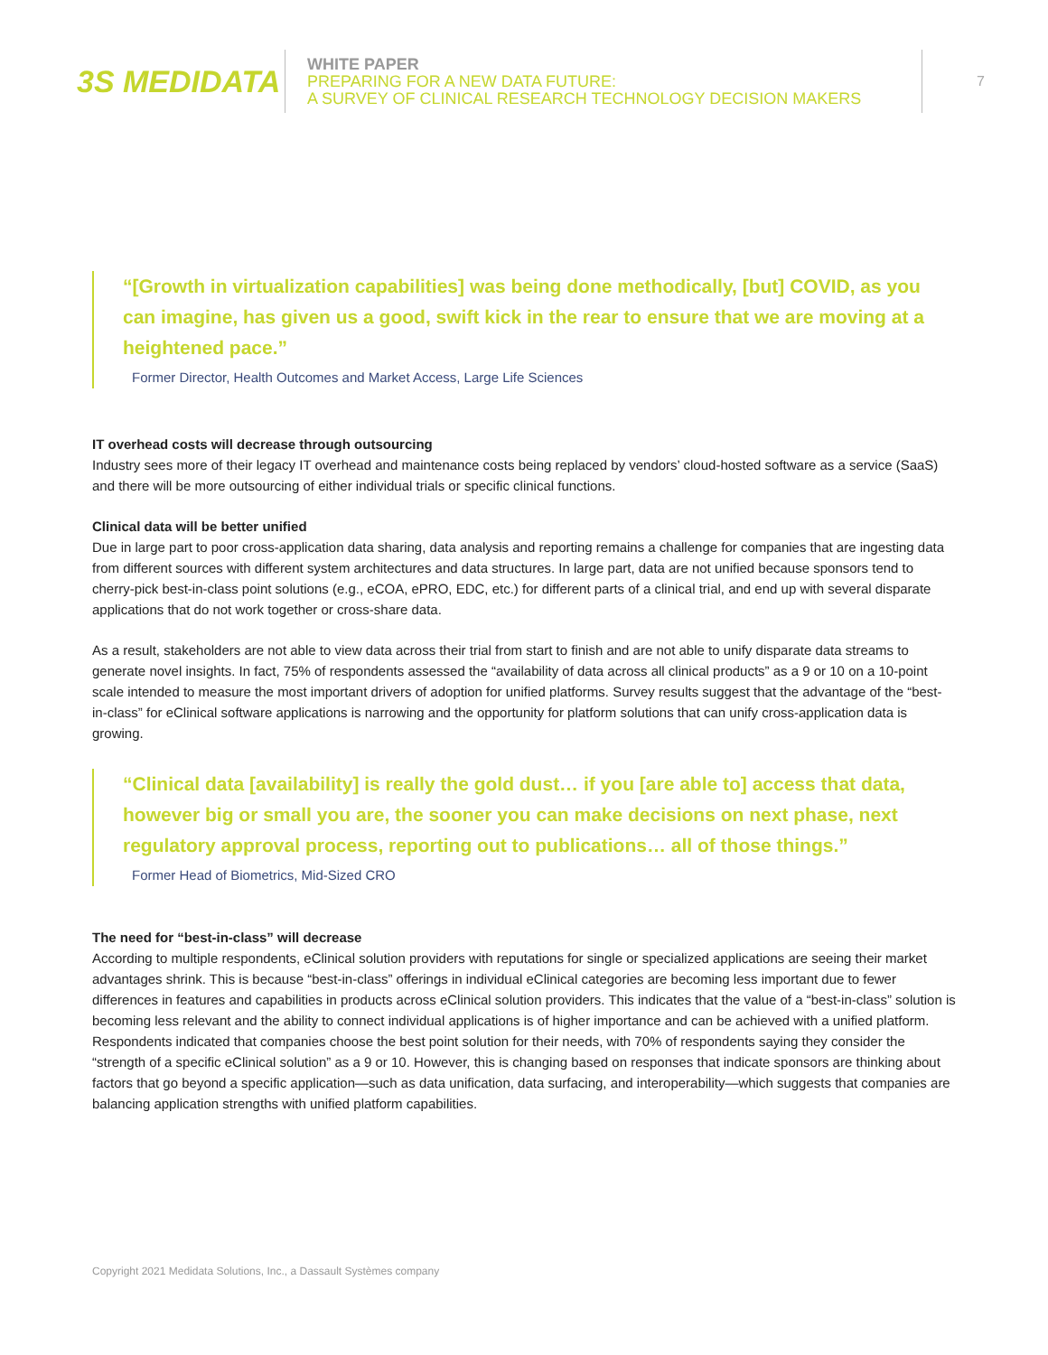3S MEDIDATA
WHITE PAPER
PREPARING FOR A NEW DATA FUTURE:
A SURVEY OF CLINICAL RESEARCH TECHNOLOGY DECISION MAKERS
7
“[Growth in virtualization capabilities] was being done methodically, [but] COVID, as you can imagine, has given us a good, swift kick in the rear to ensure that we are moving at a heightened pace.”
Former Director, Health Outcomes and Market Access, Large Life Sciences
IT overhead costs will decrease through outsourcing
Industry sees more of their legacy IT overhead and maintenance costs being replaced by vendors’ cloud-hosted software as a service (SaaS) and there will be more outsourcing of either individual trials or specific clinical functions.
Clinical data will be better unified
Due in large part to poor cross-application data sharing, data analysis and reporting remains a challenge for companies that are ingesting data from different sources with different system architectures and data structures. In large part, data are not unified because sponsors tend to cherry-pick best-in-class point solutions (e.g., eCOA, ePRO, EDC, etc.) for different parts of a clinical trial, and end up with several disparate applications that do not work together or cross-share data.
As a result, stakeholders are not able to view data across their trial from start to finish and are not able to unify disparate data streams to generate novel insights. In fact, 75% of respondents assessed the “availability of data across all clinical products” as a 9 or 10 on a 10-point scale intended to measure the most important drivers of adoption for unified platforms. Survey results suggest that the advantage of the “best-in-class” for eClinical software applications is narrowing and the opportunity for platform solutions that can unify cross-application data is growing.
“Clinical data [availability] is really the gold dust… if you [are able to] access that data, however big or small you are, the sooner you can make decisions on next phase, next regulatory approval process, reporting out to publications… all of those things.”
Former Head of Biometrics, Mid-Sized CRO
The need for “best-in-class” will decrease
According to multiple respondents, eClinical solution providers with reputations for single or specialized applications are seeing their market advantages shrink. This is because “best-in-class” offerings in individual eClinical categories are becoming less important due to fewer differences in features and capabilities in products across eClinical solution providers. This indicates that the value of a “best-in-class” solution is becoming less relevant and the ability to connect individual applications is of higher importance and can be achieved with a unified platform. Respondents indicated that companies choose the best point solution for their needs, with 70% of respondents saying they consider the “strength of a specific eClinical solution” as a 9 or 10. However, this is changing based on responses that indicate sponsors are thinking about factors that go beyond a specific application—such as data unification, data surfacing, and interoperability—which suggests that companies are balancing application strengths with unified platform capabilities.
Copyright 2021 Medidata Solutions, Inc., a Dassault Systèmes company